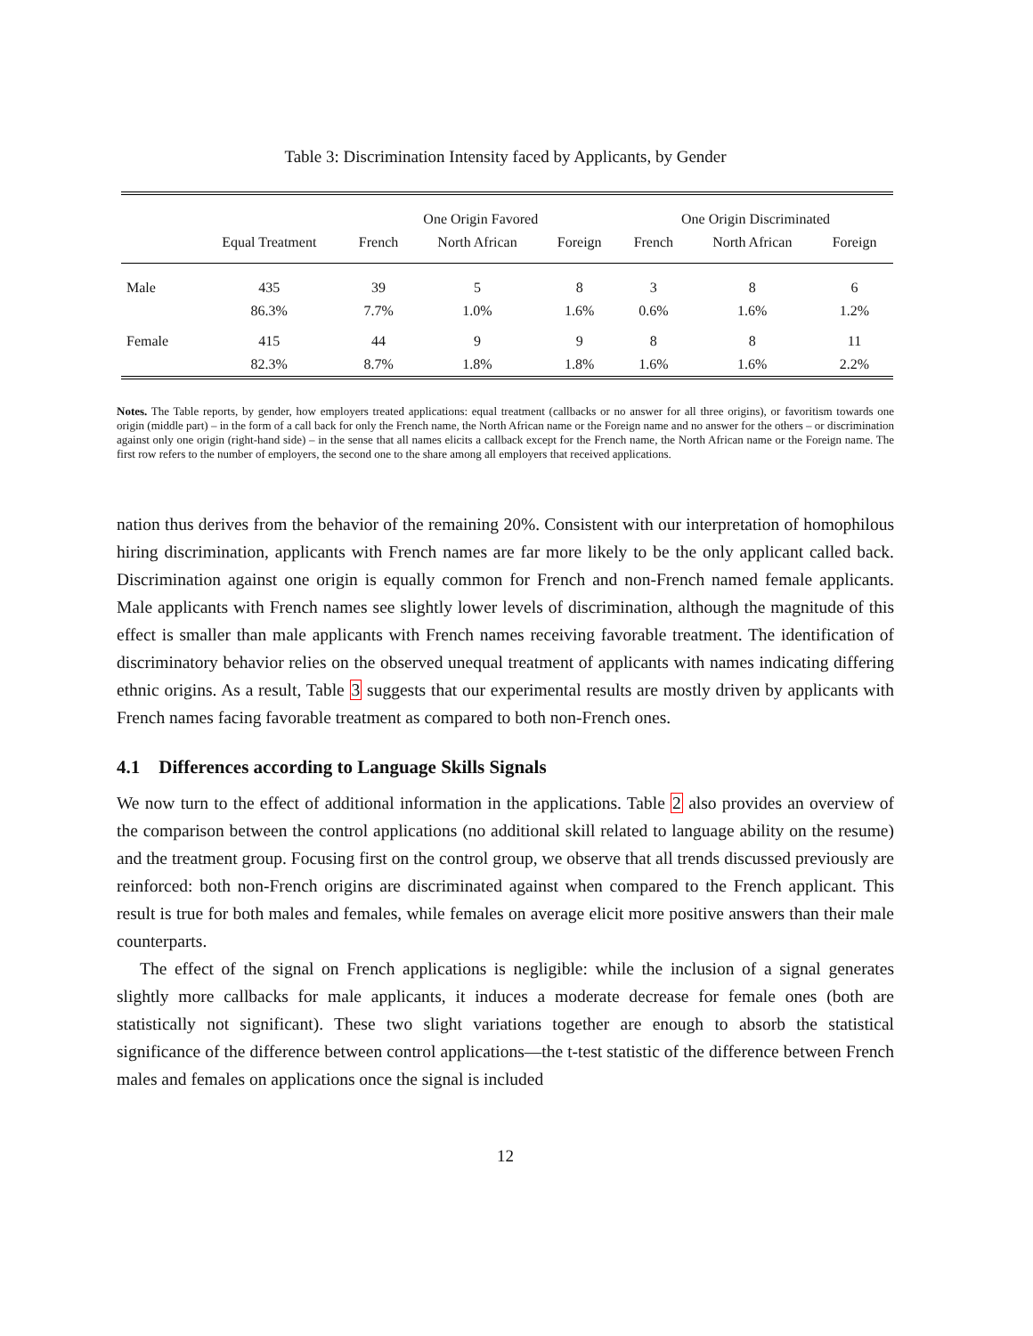Table 3: Discrimination Intensity faced by Applicants, by Gender
| | | One Origin Favored | | | One Origin Discriminated | | |
| --- | --- | --- | --- | --- | --- | --- | --- |
| | Equal Treatment | French | North African | Foreign | French | North African | Foreign |
| Male | 435 | 39 | 5 | 8 | 3 | 8 | 6 |
| | 86.3% | 7.7% | 1.0% | 1.6% | 0.6% | 1.6% | 1.2% |
| Female | 415 | 44 | 9 | 9 | 8 | 8 | 11 |
| | 82.3% | 8.7% | 1.8% | 1.8% | 1.6% | 1.6% | 2.2% |
Notes. The Table reports, by gender, how employers treated applications: equal treatment (callbacks or no answer for all three origins), or favoritism towards one origin (middle part) – in the form of a call back for only the French name, the North African name or the Foreign name and no answer for the others – or discrimination against only one origin (right-hand side) – in the sense that all names elicits a callback except for the French name, the North African name or the Foreign name. The first row refers to the number of employers, the second one to the share among all employers that received applications.
nation thus derives from the behavior of the remaining 20%. Consistent with our interpretation of homophilous hiring discrimination, applicants with French names are far more likely to be the only applicant called back. Discrimination against one origin is equally common for French and non-French named female applicants. Male applicants with French names see slightly lower levels of discrimination, although the magnitude of this effect is smaller than male applicants with French names receiving favorable treatment. The identification of discriminatory behavior relies on the observed unequal treatment of applicants with names indicating differing ethnic origins. As a result, Table 3 suggests that our experimental results are mostly driven by applicants with French names facing favorable treatment as compared to both non-French ones.
4.1 Differences according to Language Skills Signals
We now turn to the effect of additional information in the applications. Table 2 also provides an overview of the comparison between the control applications (no additional skill related to language ability on the resume) and the treatment group. Focusing first on the control group, we observe that all trends discussed previously are reinforced: both non-French origins are discriminated against when compared to the French applicant. This result is true for both males and females, while females on average elicit more positive answers than their male counterparts.
The effect of the signal on French applications is negligible: while the inclusion of a signal generates slightly more callbacks for male applicants, it induces a moderate decrease for female ones (both are statistically not significant). These two slight variations together are enough to absorb the statistical significance of the difference between control applications—the t-test statistic of the difference between French males and females on applications once the signal is included
12